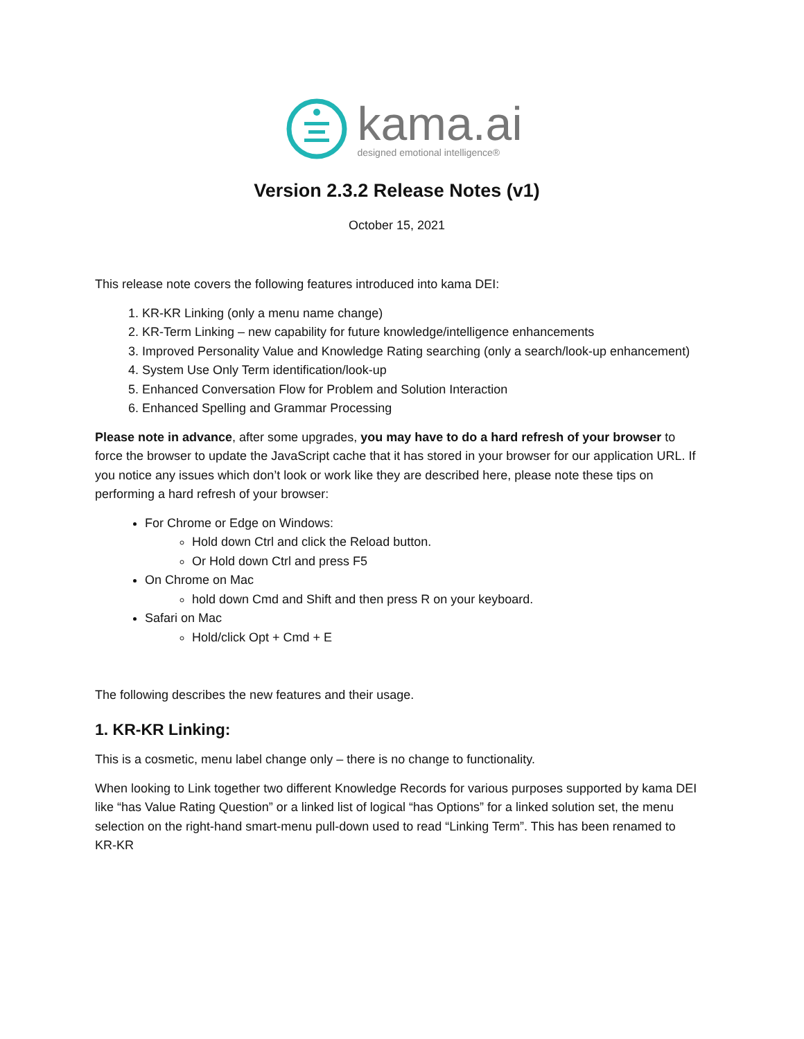kama.ai
designed emotional intelligence®
Version 2.3.2 Release Notes (v1)
October 15, 2021
This release note covers the following features introduced into kama DEI:
1. KR-KR Linking (only a menu name change)
2. KR-Term Linking – new capability for future knowledge/intelligence enhancements
3. Improved Personality Value and Knowledge Rating searching (only a search/look-up enhancement)
4. System Use Only Term identification/look-up
5. Enhanced Conversation Flow for Problem and Solution Interaction
6. Enhanced Spelling and Grammar Processing
Please note in advance, after some upgrades, you may have to do a hard refresh of your browser to force the browser to update the JavaScript cache that it has stored in your browser for our application URL. If you notice any issues which don’t look or work like they are described here, please note these tips on performing a hard refresh of your browser:
For Chrome or Edge on Windows:
Hold down Ctrl and click the Reload button.
Or Hold down Ctrl and press F5
On Chrome on Mac
hold down Cmd and Shift and then press R on your keyboard.
Safari on Mac
Hold/click Opt + Cmd + E
The following describes the new features and their usage.
1. KR-KR Linking:
This is a cosmetic, menu label change only – there is no change to functionality.
When looking to Link together two different Knowledge Records for various purposes supported by kama DEI like “has Value Rating Question” or a linked list of logical “has Options” for a linked solution set, the menu selection on the right-hand smart-menu pull-down used to read “Linking Term”. This has been renamed to KR-KR